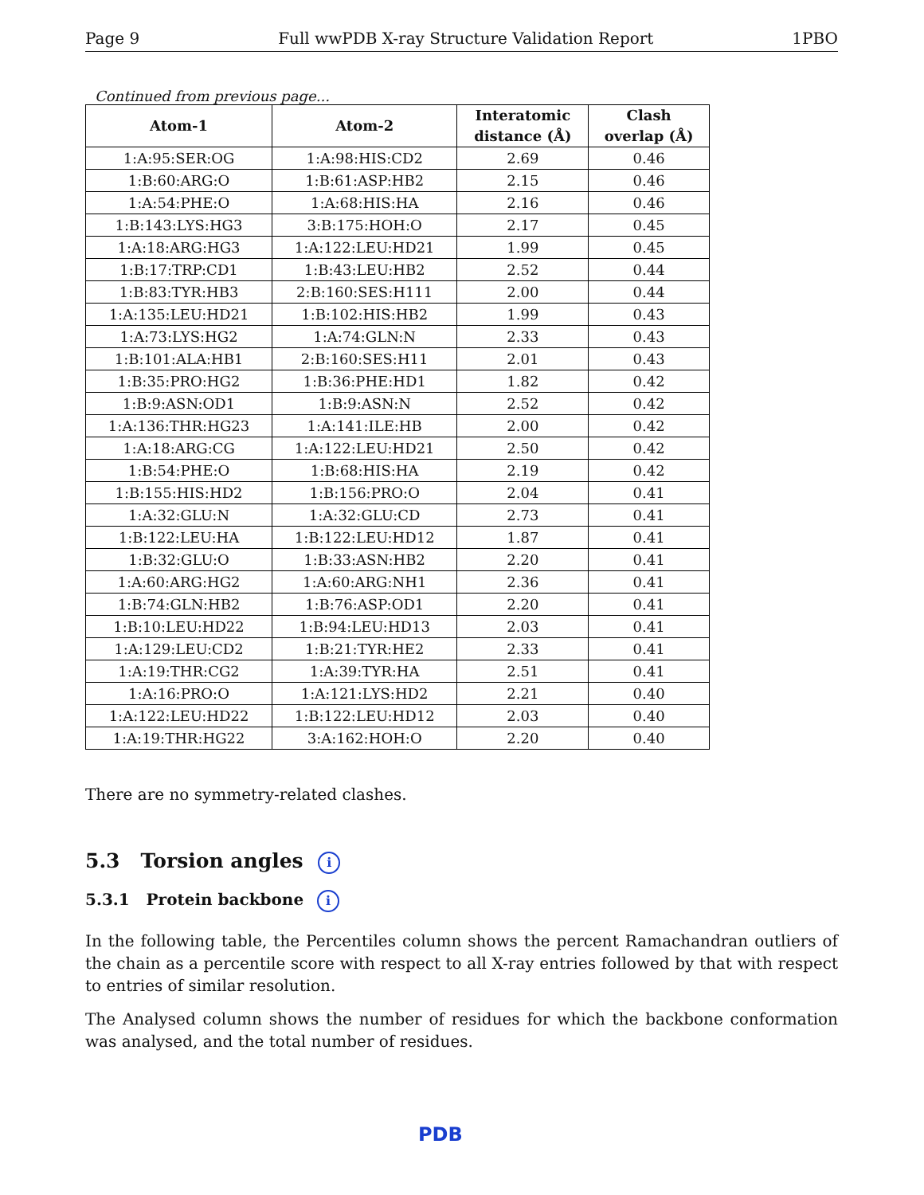Page 9 Full wwPDB X-ray Structure Validation Report 1PBO
Continued from previous page...
| Atom-1 | Atom-2 | Interatomic distance (Å) | Clash overlap (Å) |
| --- | --- | --- | --- |
| 1:A:95:SER:OG | 1:A:98:HIS:CD2 | 2.69 | 0.46 |
| 1:B:60:ARG:O | 1:B:61:ASP:HB2 | 2.15 | 0.46 |
| 1:A:54:PHE:O | 1:A:68:HIS:HA | 2.16 | 0.46 |
| 1:B:143:LYS:HG3 | 3:B:175:HOH:O | 2.17 | 0.45 |
| 1:A:18:ARG:HG3 | 1:A:122:LEU:HD21 | 1.99 | 0.45 |
| 1:B:17:TRP:CD1 | 1:B:43:LEU:HB2 | 2.52 | 0.44 |
| 1:B:83:TYR:HB3 | 2:B:160:SES:H111 | 2.00 | 0.44 |
| 1:A:135:LEU:HD21 | 1:B:102:HIS:HB2 | 1.99 | 0.43 |
| 1:A:73:LYS:HG2 | 1:A:74:GLN:N | 2.33 | 0.43 |
| 1:B:101:ALA:HB1 | 2:B:160:SES:H11 | 2.01 | 0.43 |
| 1:B:35:PRO:HG2 | 1:B:36:PHE:HD1 | 1.82 | 0.42 |
| 1:B:9:ASN:OD1 | 1:B:9:ASN:N | 2.52 | 0.42 |
| 1:A:136:THR:HG23 | 1:A:141:ILE:HB | 2.00 | 0.42 |
| 1:A:18:ARG:CG | 1:A:122:LEU:HD21 | 2.50 | 0.42 |
| 1:B:54:PHE:O | 1:B:68:HIS:HA | 2.19 | 0.42 |
| 1:B:155:HIS:HD2 | 1:B:156:PRO:O | 2.04 | 0.41 |
| 1:A:32:GLU:N | 1:A:32:GLU:CD | 2.73 | 0.41 |
| 1:B:122:LEU:HA | 1:B:122:LEU:HD12 | 1.87 | 0.41 |
| 1:B:32:GLU:O | 1:B:33:ASN:HB2 | 2.20 | 0.41 |
| 1:A:60:ARG:HG2 | 1:A:60:ARG:NH1 | 2.36 | 0.41 |
| 1:B:74:GLN:HB2 | 1:B:76:ASP:OD1 | 2.20 | 0.41 |
| 1:B:10:LEU:HD22 | 1:B:94:LEU:HD13 | 2.03 | 0.41 |
| 1:A:129:LEU:CD2 | 1:B:21:TYR:HE2 | 2.33 | 0.41 |
| 1:A:19:THR:CG2 | 1:A:39:TYR:HA | 2.51 | 0.41 |
| 1:A:16:PRO:O | 1:A:121:LYS:HD2 | 2.21 | 0.40 |
| 1:A:122:LEU:HD22 | 1:B:122:LEU:HD12 | 2.03 | 0.40 |
| 1:A:19:THR:HG22 | 3:A:162:HOH:O | 2.20 | 0.40 |
There are no symmetry-related clashes.
5.3 Torsion angles i
5.3.1 Protein backbone i
In the following table, the Percentiles column shows the percent Ramachandran outliers of the chain as a percentile score with respect to all X-ray entries followed by that with respect to entries of similar resolution.
The Analysed column shows the number of residues for which the backbone conformation was analysed, and the total number of residues.
PDB